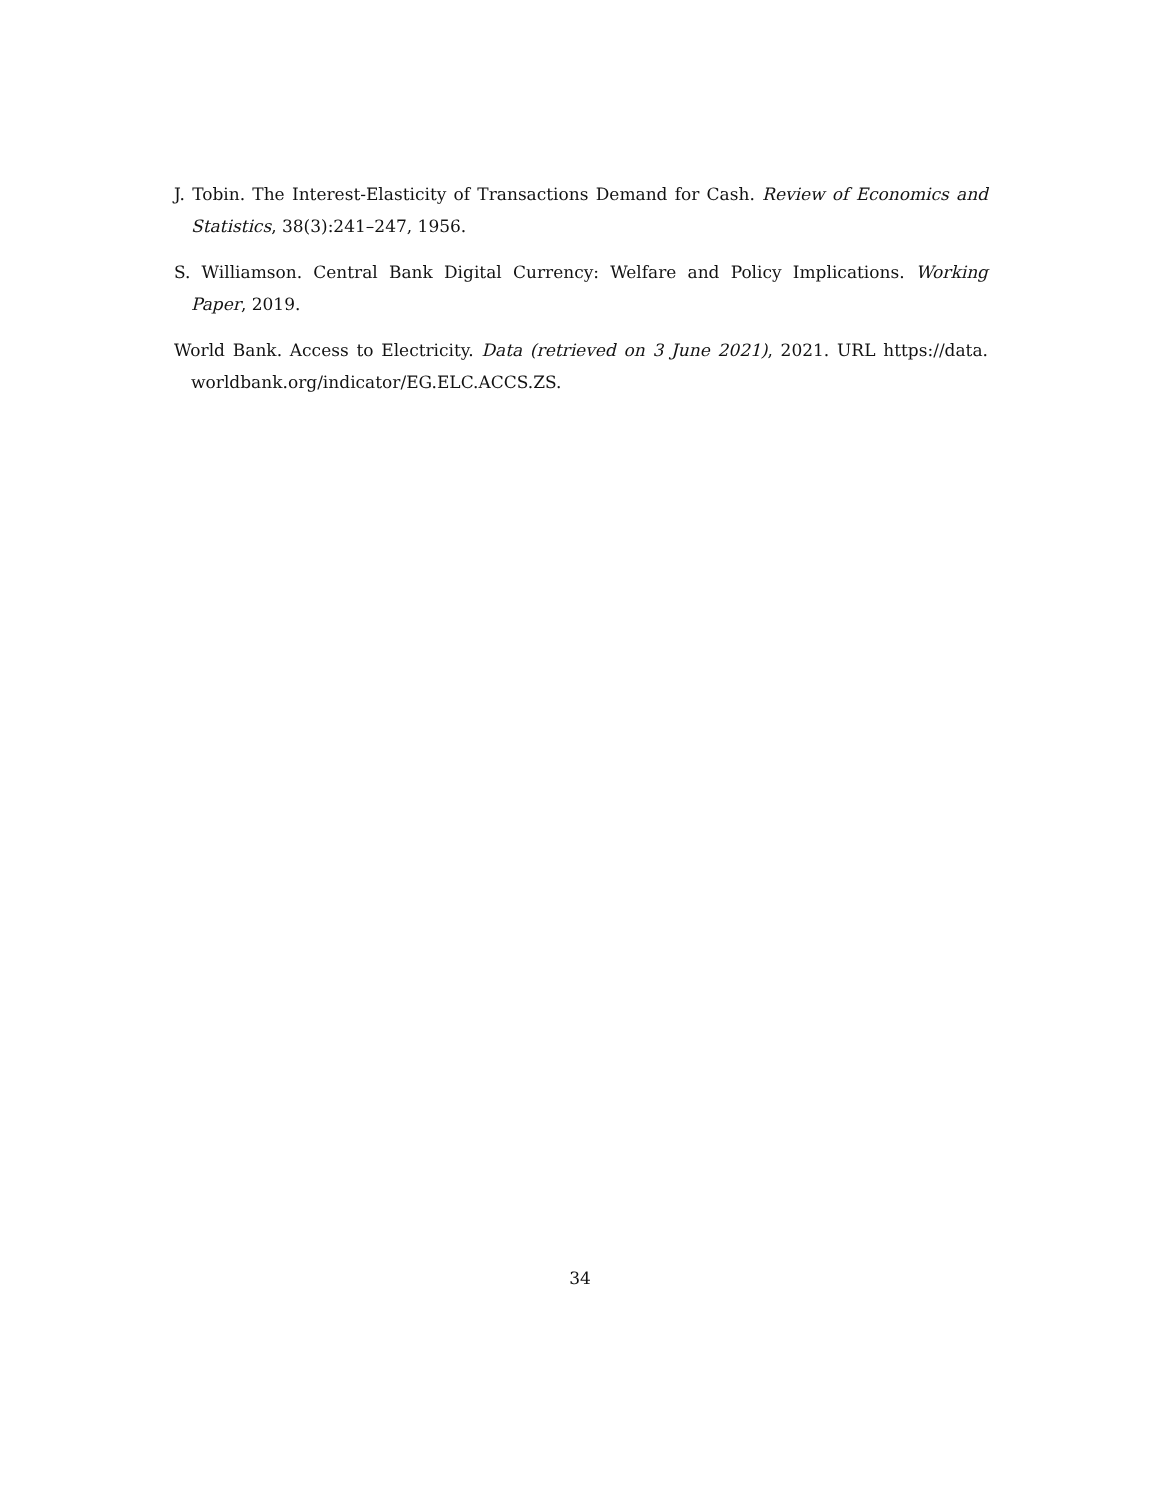J. Tobin. The Interest-Elasticity of Transactions Demand for Cash. Review of Economics and Statistics, 38(3):241–247, 1956.
S. Williamson. Central Bank Digital Currency: Welfare and Policy Implications. Working Paper, 2019.
World Bank. Access to Electricity. Data (retrieved on 3 June 2021), 2021. URL https://data. worldbank.org/indicator/EG.ELC.ACCS.ZS.
34